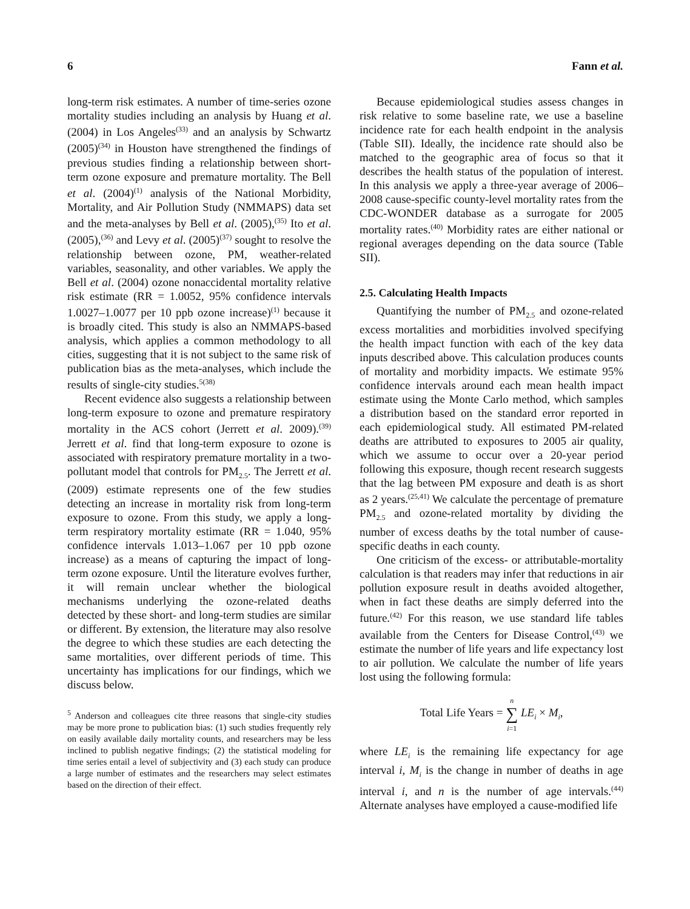6 Fann et al.
long-term risk estimates. A number of time-series ozone mortality studies including an analysis by Huang et al. (2004) in Los Angeles<sup>(33)</sup> and an analysis by Schwartz (2005)<sup>(34)</sup> in Houston have strengthened the findings of previous studies finding a relationship between short-term ozone exposure and premature mortality. The Bell et al. (2004)<sup>(1)</sup> analysis of the National Morbidity, Mortality, and Air Pollution Study (NMMAPS) data set and the meta-analyses by Bell et al. (2005),<sup>(35)</sup> Ito et al. (2005),<sup>(36)</sup> and Levy et al. (2005)<sup>(37)</sup> sought to resolve the relationship between ozone, PM, weather-related variables, seasonality, and other variables. We apply the Bell et al. (2004) ozone nonaccidental mortality relative risk estimate (RR = 1.0052, 95% confidence intervals 1.0027–1.0077 per 10 ppb ozone increase)<sup>(1)</sup> because it is broadly cited. This study is also an NMMAPS-based analysis, which applies a common methodology to all cities, suggesting that it is not subject to the same risk of publication bias as the meta-analyses, which include the results of single-city studies.<sup>5(38)</sup>
Recent evidence also suggests a relationship between long-term exposure to ozone and premature respiratory mortality in the ACS cohort (Jerrett et al. 2009).<sup>(39)</sup> Jerrett et al. find that long-term exposure to ozone is associated with respiratory premature mortality in a two-pollutant model that controls for PM<sub>2.5</sub>. The Jerrett et al. (2009) estimate represents one of the few studies detecting an increase in mortality risk from long-term exposure to ozone. From this study, we apply a long-term respiratory mortality estimate (RR = 1.040, 95% confidence intervals 1.013–1.067 per 10 ppb ozone increase) as a means of capturing the impact of long-term ozone exposure. Until the literature evolves further, it will remain unclear whether the biological mechanisms underlying the ozone-related deaths detected by these short- and long-term studies are similar or different. By extension, the literature may also resolve the degree to which these studies are each detecting the same mortalities, over different periods of time. This uncertainty has implications for our findings, which we discuss below.
<sup>5</sup> Anderson and colleagues cite three reasons that single-city studies may be more prone to publication bias: (1) such studies frequently rely on easily available daily mortality counts, and researchers may be less inclined to publish negative findings; (2) the statistical modeling for time series entail a level of subjectivity and (3) each study can produce a large number of estimates and the researchers may select estimates based on the direction of their effect.
Because epidemiological studies assess changes in risk relative to some baseline rate, we use a baseline incidence rate for each health endpoint in the analysis (Table SII). Ideally, the incidence rate should also be matched to the geographic area of focus so that it describes the health status of the population of interest. In this analysis we apply a three-year average of 2006–2008 cause-specific county-level mortality rates from the CDC-WONDER database as a surrogate for 2005 mortality rates.<sup>(40)</sup> Morbidity rates are either national or regional averages depending on the data source (Table SII).
2.5. Calculating Health Impacts
Quantifying the number of PM<sub>2.5</sub> and ozone-related excess mortalities and morbidities involved specifying the health impact function with each of the key data inputs described above. This calculation produces counts of mortality and morbidity impacts. We estimate 95% confidence intervals around each mean health impact estimate using the Monte Carlo method, which samples a distribution based on the standard error reported in each epidemiological study. All estimated PM-related deaths are attributed to exposures to 2005 air quality, which we assume to occur over a 20-year period following this exposure, though recent research suggests that the lag between PM exposure and death is as short as 2 years.<sup>(25,41)</sup> We calculate the percentage of premature PM<sub>2.5</sub> and ozone-related mortality by dividing the number of excess deaths by the total number of cause-specific deaths in each county.
One criticism of the excess- or attributable-mortality calculation is that readers may infer that reductions in air pollution exposure result in deaths avoided altogether, when in fact these deaths are simply deferred into the future.<sup>(42)</sup> For this reason, we use standard life tables available from the Centers for Disease Control,<sup>(43)</sup> we estimate the number of life years and life expectancy lost to air pollution. We calculate the number of life years lost using the following formula:
Total Life Years = n
∑
i=1 LE<sub>i</sub> × M<sub>i</sub>,
where LE<sub>i</sub> is the remaining life expectancy for age interval i, M<sub>i</sub> is the change in number of deaths in age interval i, and n is the number of age intervals.<sup>(44)</sup> Alternate analyses have employed a cause-modified life